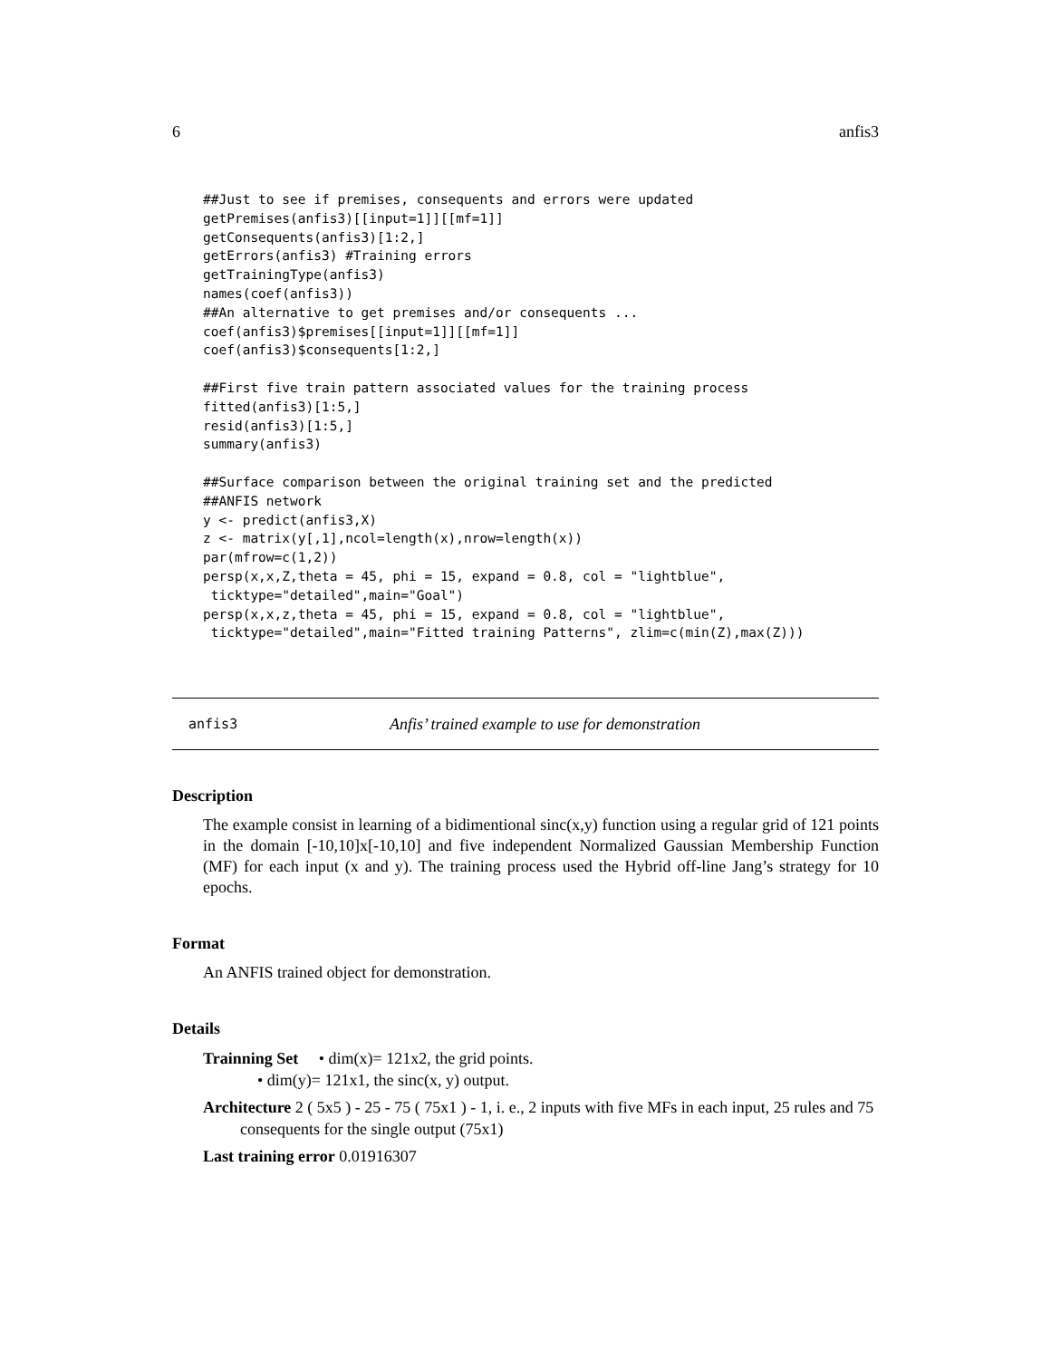6 anfis3
##Just to see if premises, consequents and errors were updated
getPremises(anfis3)[[input=1]][[mf=1]]
getConsequents(anfis3)[1:2,]
getErrors(anfis3) #Training errors
getTrainingType(anfis3)
names(coef(anfis3))
##An alternative to get premises and/or consequents ...
coef(anfis3)$premises[[input=1]][[mf=1]]
coef(anfis3)$consequents[1:2,]

##First five train pattern associated values for the training process
fitted(anfis3)[1:5,]
resid(anfis3)[1:5,]
summary(anfis3)

##Surface comparison between the original training set and the predicted
##ANFIS network
y <- predict(anfis3,X)
z <- matrix(y[,1],ncol=length(x),nrow=length(x))
par(mfrow=c(1,2))
persp(x,x,Z,theta = 45, phi = 15, expand = 0.8, col = "lightblue",
 ticktype="detailed",main="Goal")
persp(x,x,z,theta = 45, phi = 15, expand = 0.8, col = "lightblue",
 ticktype="detailed",main="Fitted training Patterns", zlim=c(min(Z),max(Z)))
anfis3 Anfis’ trained example to use for demonstration
Description
The example consist in learning of a bidimentional sinc(x,y) function using a regular grid of 121 points in the domain [-10,10]x[-10,10] and five independent Normalized Gaussian Membership Function (MF) for each input (x and y). The training process used the Hybrid off-line Jang’s strategy for 10 epochs.
Format
An ANFIS trained object for demonstration.
Details
Trainning Set • dim(x)= 121x2, the grid points.
• dim(y)= 121x1, the sinc(x, y) output.
Architecture 2 ( 5x5 ) - 25 - 75 ( 75x1 ) - 1, i. e., 2 inputs with five MFs in each input, 25 rules and 75 consequents for the single output (75x1)
Last training error 0.01916307